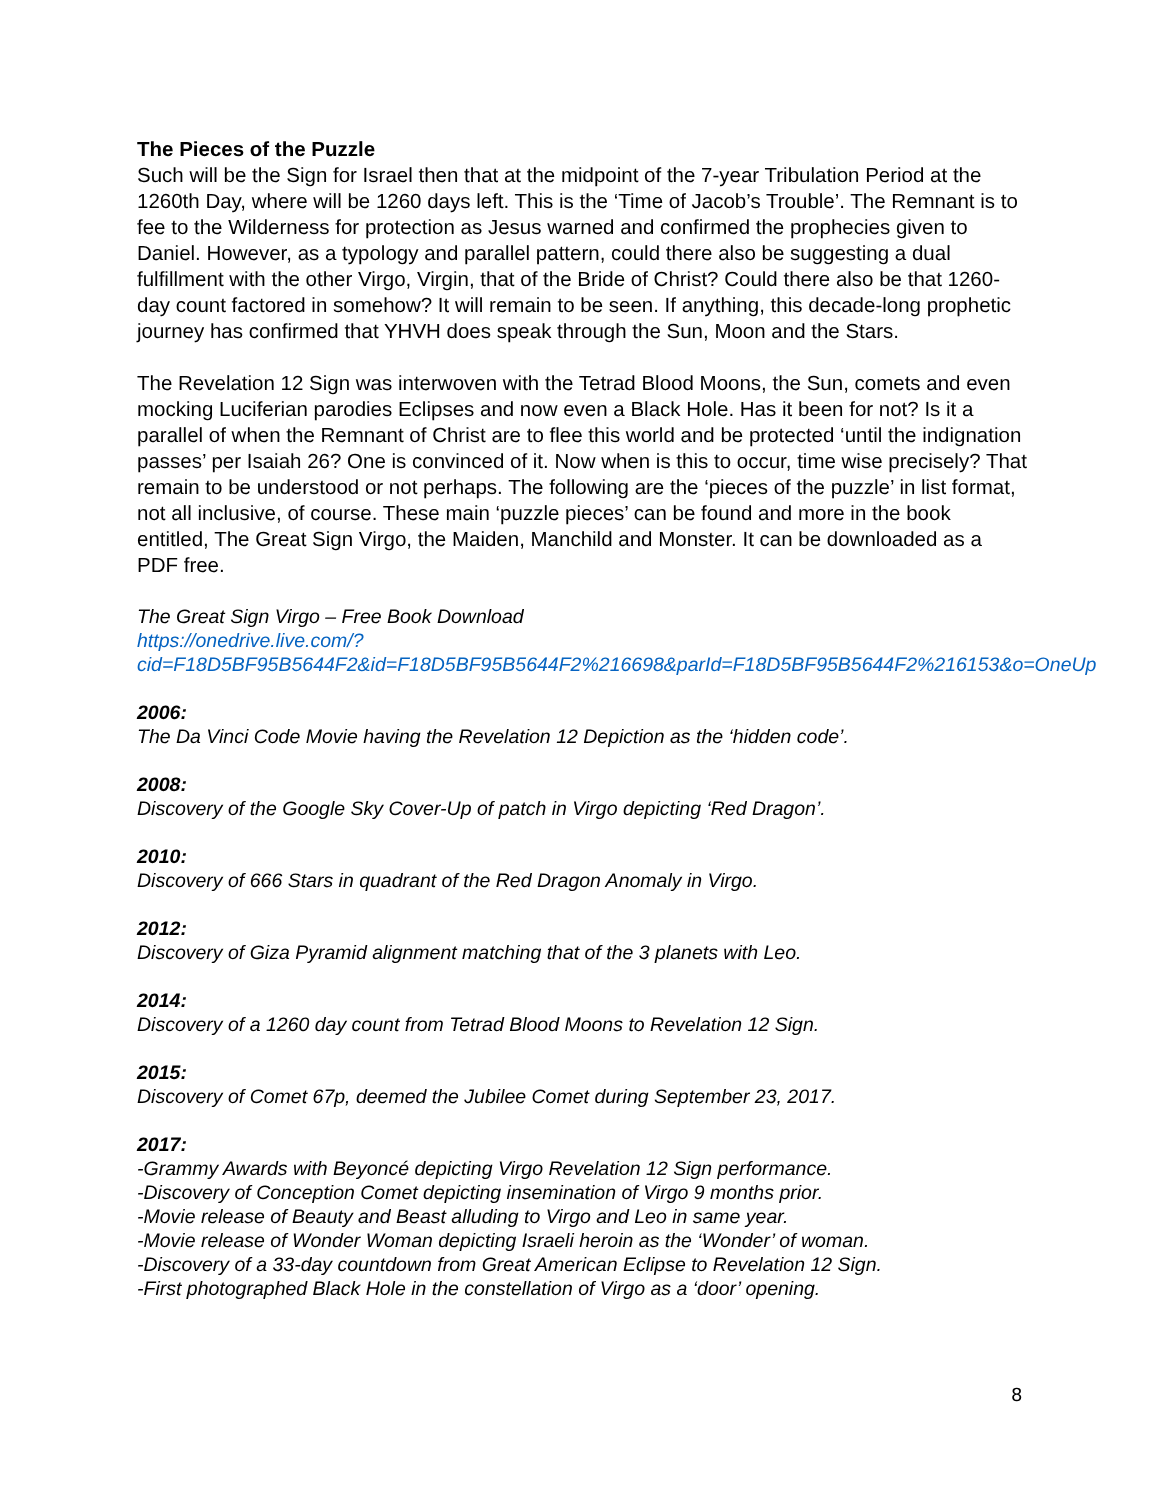The Pieces of the Puzzle
Such will be the Sign for Israel then that at the midpoint of the 7-year Tribulation Period at the 1260th Day, where will be 1260 days left. This is the ‘Time of Jacob’s Trouble’. The Remnant is to fee to the Wilderness for protection as Jesus warned and confirmed the prophecies given to Daniel. However, as a typology and parallel pattern, could there also be suggesting a dual fulfillment with the other Virgo, Virgin, that of the Bride of Christ? Could there also be that 1260-day count factored in somehow? It will remain to be seen. If anything, this decade-long prophetic journey has confirmed that YHVH does speak through the Sun, Moon and the Stars.
The Revelation 12 Sign was interwoven with the Tetrad Blood Moons, the Sun, comets and even mocking Luciferian parodies Eclipses and now even a Black Hole. Has it been for not? Is it a parallel of when the Remnant of Christ are to flee this world and be protected ‘until the indignation passes’ per Isaiah 26? One is convinced of it. Now when is this to occur, time wise precisely? That remain to be understood or not perhaps. The following are the ‘pieces of the puzzle’ in list format, not all inclusive, of course. These main ‘puzzle pieces’ can be found and more in the book entitled, The Great Sign Virgo, the Maiden, Manchild and Monster. It can be downloaded as a PDF free.
The Great Sign Virgo – Free Book Download
https://onedrive.live.com/?cid=F18D5BF95B5644F2&id=F18D5BF95B5644F2%216698&parId=F18D5BF95B5644F2%216153&o=OneUp
2006:
The Da Vinci Code Movie having the Revelation 12 Depiction as the ‘hidden code’.
2008:
Discovery of the Google Sky Cover-Up of patch in Virgo depicting ‘Red Dragon’.
2010:
Discovery of 666 Stars in quadrant of the Red Dragon Anomaly in Virgo.
2012:
Discovery of Giza Pyramid alignment matching that of the 3 planets with Leo.
2014:
Discovery of a 1260 day count from Tetrad Blood Moons to Revelation 12 Sign.
2015:
Discovery of Comet 67p, deemed the Jubilee Comet during September 23, 2017.
2017:
-Grammy Awards with Beyoncé depicting Virgo Revelation 12 Sign performance.
-Discovery of Conception Comet depicting insemination of Virgo 9 months prior.
-Movie release of Beauty and Beast alluding to Virgo and Leo in same year.
-Movie release of Wonder Woman depicting Israeli heroin as the ‘Wonder’ of woman.
-Discovery of a 33-day countdown from Great American Eclipse to Revelation 12 Sign.
-First photographed Black Hole in the constellation of Virgo as a ‘door’ opening.
8